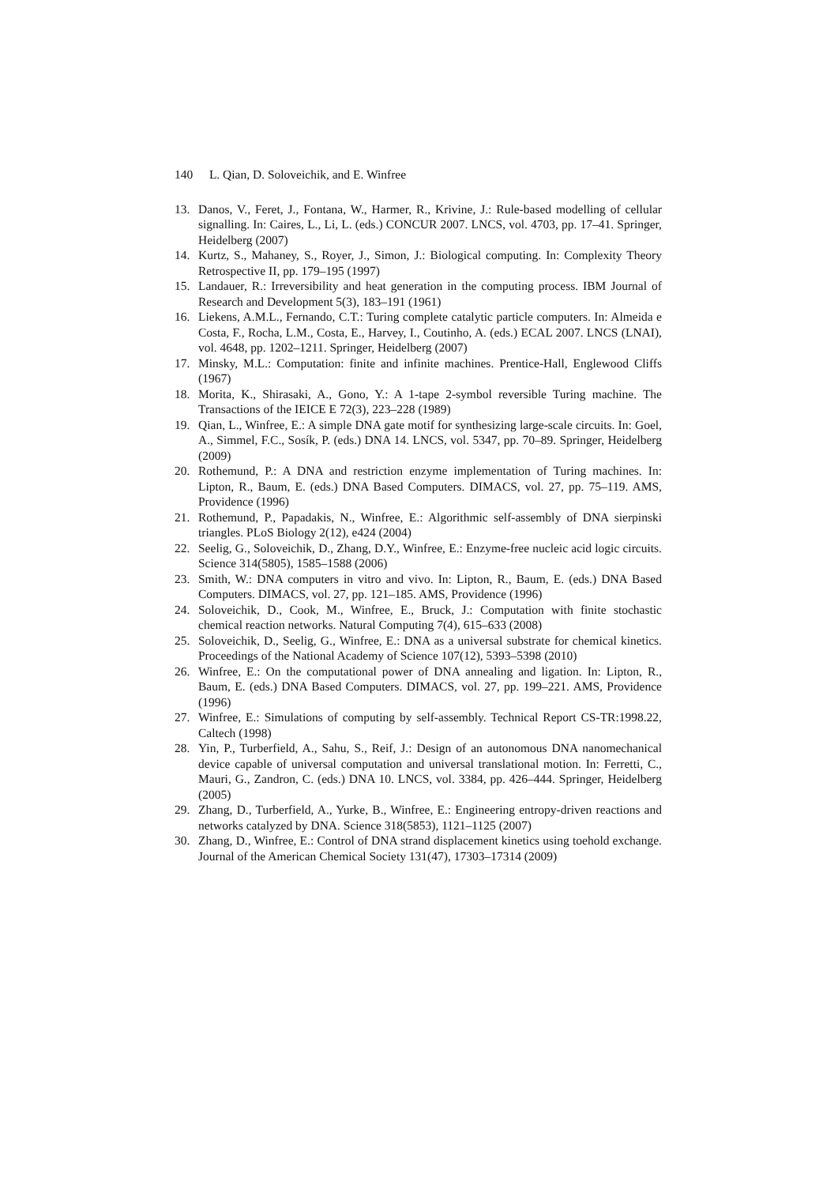140 L. Qian, D. Soloveichik, and E. Winfree
13. Danos, V., Feret, J., Fontana, W., Harmer, R., Krivine, J.: Rule-based modelling of cellular signalling. In: Caires, L., Li, L. (eds.) CONCUR 2007. LNCS, vol. 4703, pp. 17–41. Springer, Heidelberg (2007)
14. Kurtz, S., Mahaney, S., Royer, J., Simon, J.: Biological computing. In: Complexity Theory Retrospective II, pp. 179–195 (1997)
15. Landauer, R.: Irreversibility and heat generation in the computing process. IBM Journal of Research and Development 5(3), 183–191 (1961)
16. Liekens, A.M.L., Fernando, C.T.: Turing complete catalytic particle computers. In: Almeida e Costa, F., Rocha, L.M., Costa, E., Harvey, I., Coutinho, A. (eds.) ECAL 2007. LNCS (LNAI), vol. 4648, pp. 1202–1211. Springer, Heidelberg (2007)
17. Minsky, M.L.: Computation: finite and infinite machines. Prentice-Hall, Englewood Cliffs (1967)
18. Morita, K., Shirasaki, A., Gono, Y.: A 1-tape 2-symbol reversible Turing machine. The Transactions of the IEICE E 72(3), 223–228 (1989)
19. Qian, L., Winfree, E.: A simple DNA gate motif for synthesizing large-scale circuits. In: Goel, A., Simmel, F.C., Sosík, P. (eds.) DNA 14. LNCS, vol. 5347, pp. 70–89. Springer, Heidelberg (2009)
20. Rothemund, P.: A DNA and restriction enzyme implementation of Turing machines. In: Lipton, R., Baum, E. (eds.) DNA Based Computers. DIMACS, vol. 27, pp. 75–119. AMS, Providence (1996)
21. Rothemund, P., Papadakis, N., Winfree, E.: Algorithmic self-assembly of DNA sierpinski triangles. PLoS Biology 2(12), e424 (2004)
22. Seelig, G., Soloveichik, D., Zhang, D.Y., Winfree, E.: Enzyme-free nucleic acid logic circuits. Science 314(5805), 1585–1588 (2006)
23. Smith, W.: DNA computers in vitro and vivo. In: Lipton, R., Baum, E. (eds.) DNA Based Computers. DIMACS, vol. 27, pp. 121–185. AMS, Providence (1996)
24. Soloveichik, D., Cook, M., Winfree, E., Bruck, J.: Computation with finite stochastic chemical reaction networks. Natural Computing 7(4), 615–633 (2008)
25. Soloveichik, D., Seelig, G., Winfree, E.: DNA as a universal substrate for chemical kinetics. Proceedings of the National Academy of Science 107(12), 5393–5398 (2010)
26. Winfree, E.: On the computational power of DNA annealing and ligation. In: Lipton, R., Baum, E. (eds.) DNA Based Computers. DIMACS, vol. 27, pp. 199–221. AMS, Providence (1996)
27. Winfree, E.: Simulations of computing by self-assembly. Technical Report CS-TR:1998.22, Caltech (1998)
28. Yin, P., Turberfield, A., Sahu, S., Reif, J.: Design of an autonomous DNA nanomechanical device capable of universal computation and universal translational motion. In: Ferretti, C., Mauri, G., Zandron, C. (eds.) DNA 10. LNCS, vol. 3384, pp. 426–444. Springer, Heidelberg (2005)
29. Zhang, D., Turberfield, A., Yurke, B., Winfree, E.: Engineering entropy-driven reactions and networks catalyzed by DNA. Science 318(5853), 1121–1125 (2007)
30. Zhang, D., Winfree, E.: Control of DNA strand displacement kinetics using toehold exchange. Journal of the American Chemical Society 131(47), 17303–17314 (2009)